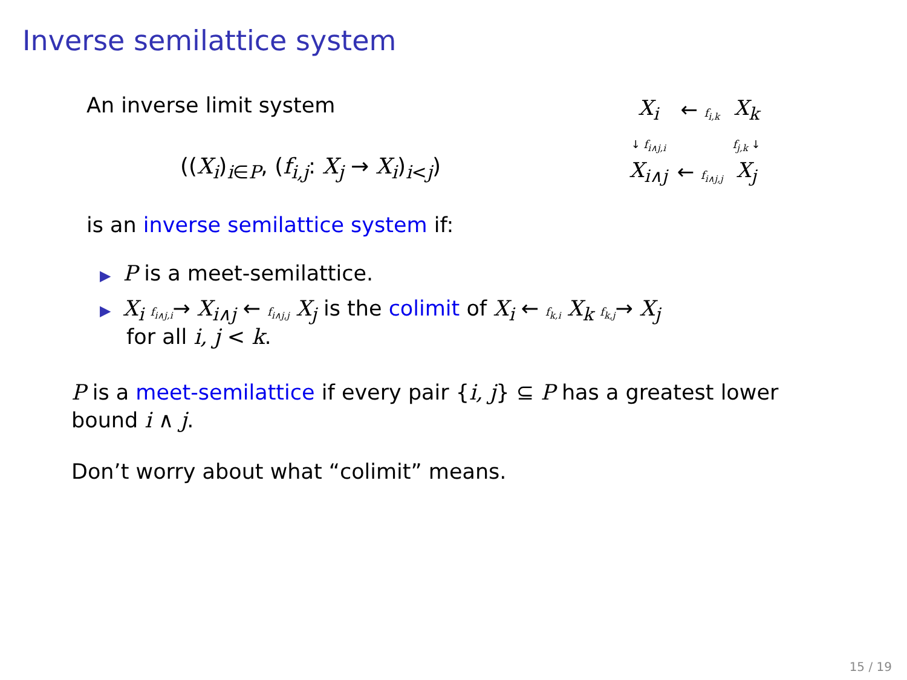Inverse semilattice system
An inverse limit system
((X<sub>i</sub>)<sub>i∈P</sub>, (f<sub>i,j</sub>: X<sub>j</sub> → X<sub>i</sub>)<sub>i<j</sub>)
is an inverse semilattice system if:
| X<sub>i</sub> | ← f<sub>i,k</sub> | X<sub>k</sub> |
| ↓ f<sub>i∧j,i</sub> | | f<sub>j,k</sub> ↓ |
| X<sub>i∧j</sub> | ← f<sub>i∧j,j</sub> | X<sub>j</sub> |
▶ P is a meet-semilattice.
▶ X<sub>i</sub> f<sub>i∧j,i</sub>→ X<sub>i∧j</sub> ← f<sub>i∧j,j</sub> X<sub>j</sub> is the colimit of X<sub>i</sub> ← f<sub>k,i</sub> X<sub>k</sub> f<sub>k,j</sub>→ X<sub>j</sub>
for all i, j < k.
P is a meet-semilattice if every pair {i, j} ⊆ P has a greatest lower bound i ∧ j.
Don’t worry about what “colimit” means.
15 / 19